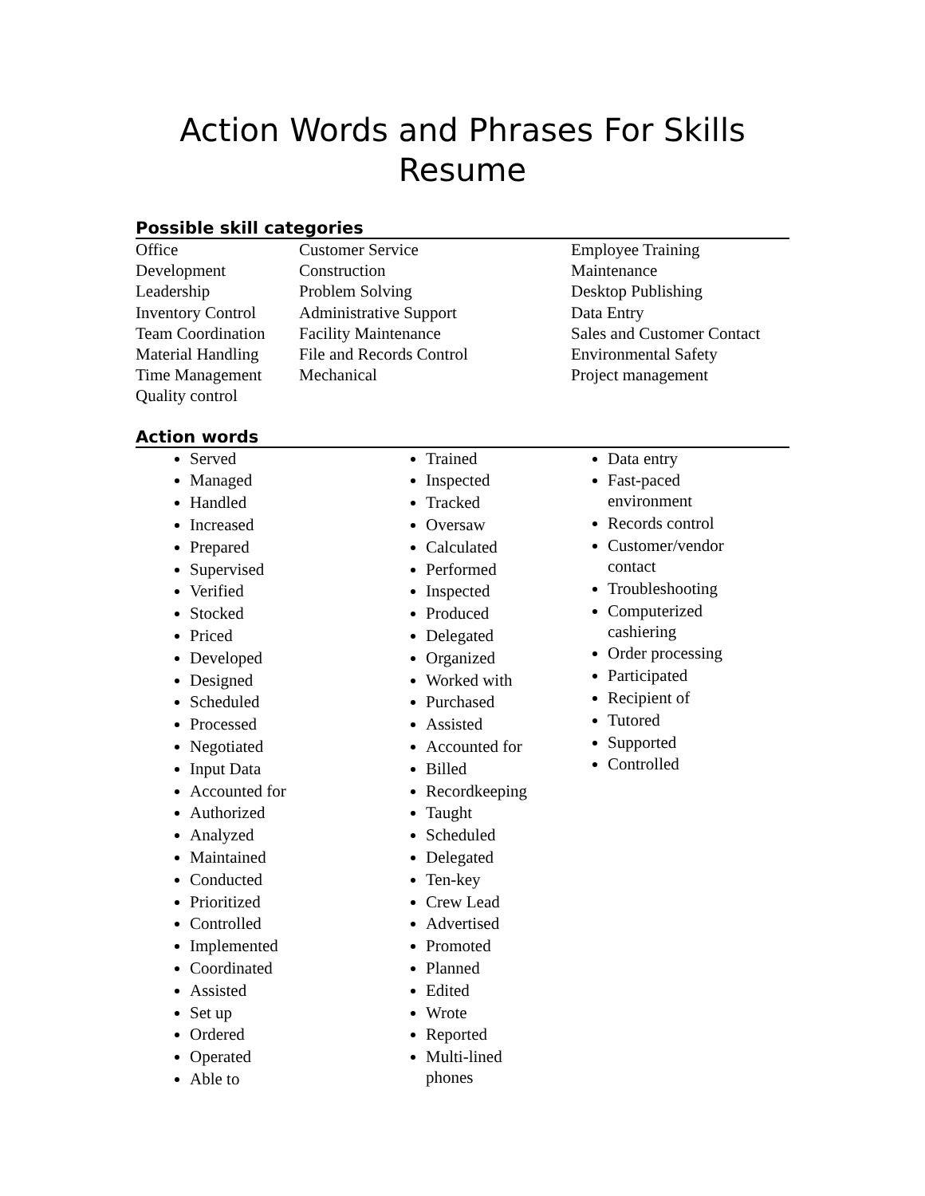Action Words and Phrases For Skills Resume
Possible skill categories
| Office | Customer Service | Employee Training |
| Development | Construction | Maintenance |
| Leadership | Problem Solving | Desktop Publishing |
| Inventory Control | Administrative Support | Data Entry |
| Team Coordination | Facility Maintenance | Sales and Customer Contact |
| Material Handling | File and Records Control | Environmental Safety |
| Time Management | Mechanical | Project management |
| Quality control | | |
Action words
Served
Managed
Handled
Increased
Prepared
Supervised
Verified
Stocked
Priced
Developed
Designed
Scheduled
Processed
Negotiated
Input Data
Accounted for
Authorized
Analyzed
Maintained
Conducted
Prioritized
Controlled
Implemented
Coordinated
Assisted
Set up
Ordered
Operated
Able to
Trained
Inspected
Tracked
Oversaw
Calculated
Performed
Inspected
Produced
Delegated
Organized
Worked with
Purchased
Assisted
Accounted for
Billed
Recordkeeping
Taught
Scheduled
Delegated
Ten-key
Crew Lead
Advertised
Promoted
Planned
Edited
Wrote
Reported
Multi-lined phones
Data entry
Fast-paced environment
Records control
Customer/vendor contact
Troubleshooting
Computerized cashiering
Order processing
Participated
Recipient of
Tutored
Supported
Controlled